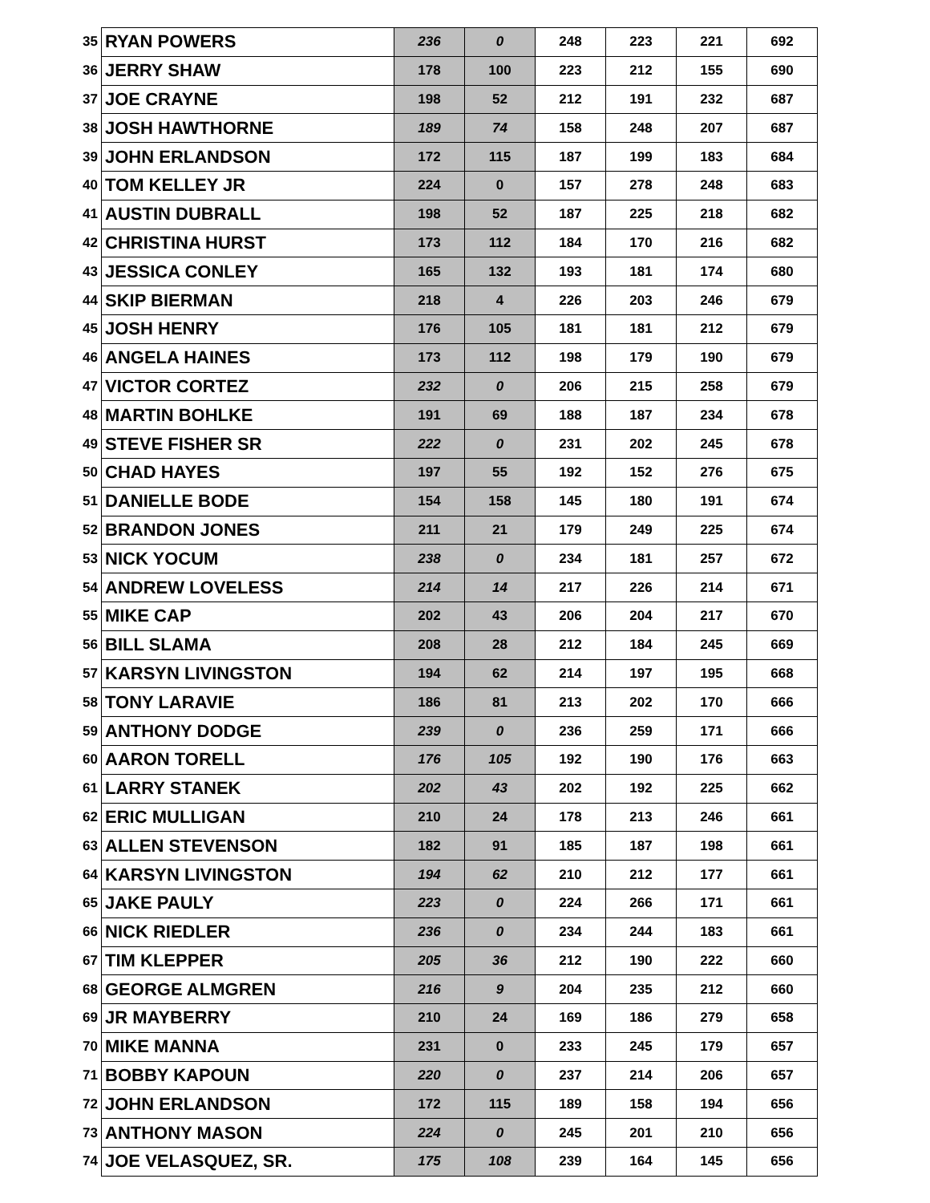| 35 | RYAN POWERS | 236 | 0 | 248 | 223 | 221 | 692 |
| 36 | JERRY SHAW | 178 | 100 | 223 | 212 | 155 | 690 |
| 37 | JOE CRAYNE | 198 | 52 | 212 | 191 | 232 | 687 |
| 38 | JOSH HAWTHORNE | 189 | 74 | 158 | 248 | 207 | 687 |
| 39 | JOHN ERLANDSON | 172 | 115 | 187 | 199 | 183 | 684 |
| 40 | TOM KELLEY JR | 224 | 0 | 157 | 278 | 248 | 683 |
| 41 | AUSTIN DUBRALL | 198 | 52 | 187 | 225 | 218 | 682 |
| 42 | CHRISTINA HURST | 173 | 112 | 184 | 170 | 216 | 682 |
| 43 | JESSICA CONLEY | 165 | 132 | 193 | 181 | 174 | 680 |
| 44 | SKIP BIERMAN | 218 | 4 | 226 | 203 | 246 | 679 |
| 45 | JOSH HENRY | 176 | 105 | 181 | 181 | 212 | 679 |
| 46 | ANGELA HAINES | 173 | 112 | 198 | 179 | 190 | 679 |
| 47 | VICTOR CORTEZ | 232 | 0 | 206 | 215 | 258 | 679 |
| 48 | MARTIN BOHLKE | 191 | 69 | 188 | 187 | 234 | 678 |
| 49 | STEVE FISHER SR | 222 | 0 | 231 | 202 | 245 | 678 |
| 50 | CHAD HAYES | 197 | 55 | 192 | 152 | 276 | 675 |
| 51 | DANIELLE BODE | 154 | 158 | 145 | 180 | 191 | 674 |
| 52 | BRANDON JONES | 211 | 21 | 179 | 249 | 225 | 674 |
| 53 | NICK YOCUM | 238 | 0 | 234 | 181 | 257 | 672 |
| 54 | ANDREW LOVELESS | 214 | 14 | 217 | 226 | 214 | 671 |
| 55 | MIKE CAP | 202 | 43 | 206 | 204 | 217 | 670 |
| 56 | BILL SLAMA | 208 | 28 | 212 | 184 | 245 | 669 |
| 57 | KARSYN LIVINGSTON | 194 | 62 | 214 | 197 | 195 | 668 |
| 58 | TONY LARAVIE | 186 | 81 | 213 | 202 | 170 | 666 |
| 59 | ANTHONY DODGE | 239 | 0 | 236 | 259 | 171 | 666 |
| 60 | AARON TORELL | 176 | 105 | 192 | 190 | 176 | 663 |
| 61 | LARRY STANEK | 202 | 43 | 202 | 192 | 225 | 662 |
| 62 | ERIC MULLIGAN | 210 | 24 | 178 | 213 | 246 | 661 |
| 63 | ALLEN STEVENSON | 182 | 91 | 185 | 187 | 198 | 661 |
| 64 | KARSYN LIVINGSTON | 194 | 62 | 210 | 212 | 177 | 661 |
| 65 | JAKE PAULY | 223 | 0 | 224 | 266 | 171 | 661 |
| 66 | NICK RIEDLER | 236 | 0 | 234 | 244 | 183 | 661 |
| 67 | TIM KLEPPER | 205 | 36 | 212 | 190 | 222 | 660 |
| 68 | GEORGE ALMGREN | 216 | 9 | 204 | 235 | 212 | 660 |
| 69 | JR MAYBERRY | 210 | 24 | 169 | 186 | 279 | 658 |
| 70 | MIKE MANNA | 231 | 0 | 233 | 245 | 179 | 657 |
| 71 | BOBBY KAPOUN | 220 | 0 | 237 | 214 | 206 | 657 |
| 72 | JOHN ERLANDSON | 172 | 115 | 189 | 158 | 194 | 656 |
| 73 | ANTHONY MASON | 224 | 0 | 245 | 201 | 210 | 656 |
| 74 | JOE VELASQUEZ, SR. | 175 | 108 | 239 | 164 | 145 | 656 |